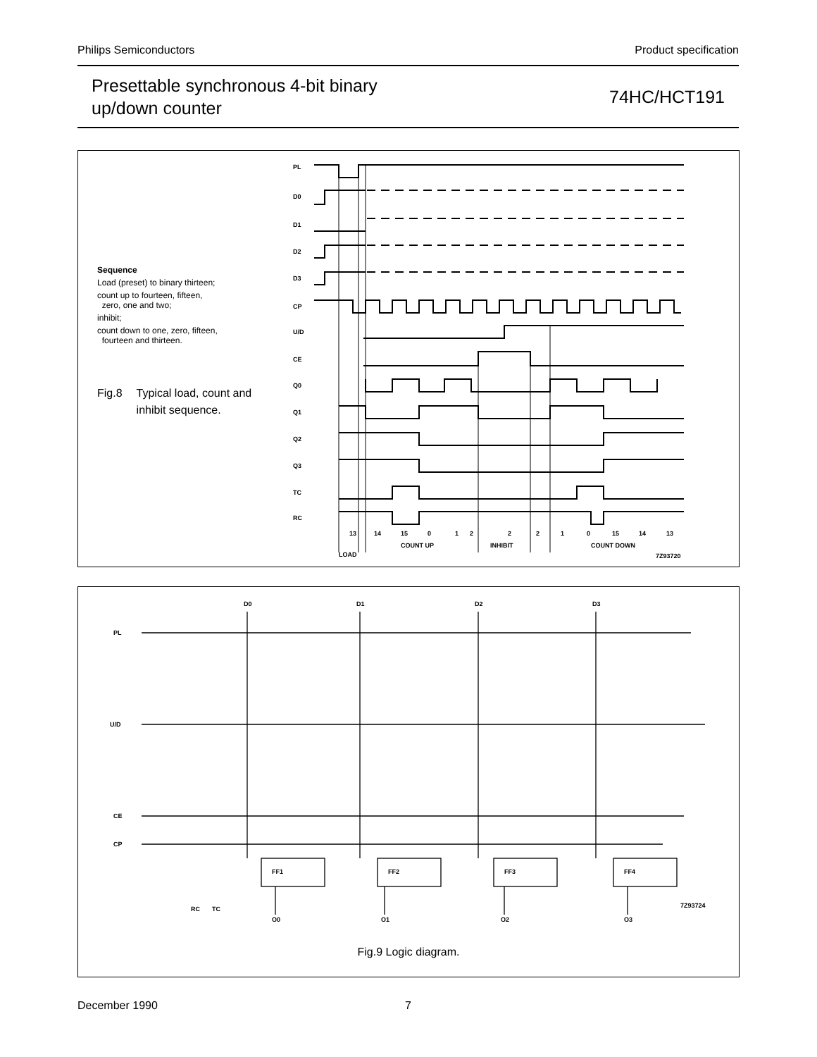Philips Semiconductors Product specification
Presettable synchronous 4-bit binary
up/down counter
74HC/HCT191
Sequence
Load (preset) to binary thirteen;
count up to fourteen, fifteen,
zero, one and two;
inhibit;
count down to one, zero, fifteen,
fourteen and thirteen.
Fig.8 Typical load, count and
inhibit sequence.
PL
D0
D1
D2
D3
CP
U/D
CE
Q0
Q1
Q2
Q3
TC
RC
13
14
15
0
1
2
2
2
1
0
15
14
13
COUNT UP
INHIBIT
COUNT DOWN
LOAD
7Z93720
D0
D1
D2
D3
PL
U/D
CE
CP
FF1
FF2
FF3
FF4
RC
TC
Q0
Q1
Q2
Q3
7Z93724
Fig.9 Logic diagram.
December 1990 7